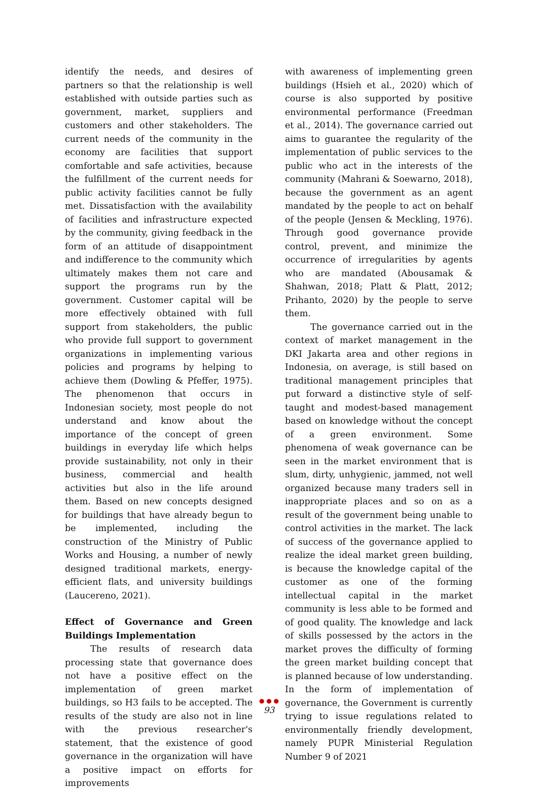identify the needs, and desires of partners so that the relationship is well established with outside parties such as government, market, suppliers and customers and other stakeholders. The current needs of the community in the economy are facilities that support comfortable and safe activities, because the fulfillment of the current needs for public activity facilities cannot be fully met. Dissatisfaction with the availability of facilities and infrastructure expected by the community, giving feedback in the form of an attitude of disappointment and indifference to the community which ultimately makes them not care and support the programs run by the government. Customer capital will be more effectively obtained with full support from stakeholders, the public who provide full support to government organizations in implementing various policies and programs by helping to achieve them (Dowling & Pfeffer, 1975). The phenomenon that occurs in Indonesian society, most people do not understand and know about the importance of the concept of green buildings in everyday life which helps provide sustainability, not only in their business, commercial and health activities but also in the life around them. Based on new concepts designed for buildings that have already begun to be implemented, including the construction of the Ministry of Public Works and Housing, a number of newly designed traditional markets, energy-efficient flats, and university buildings (Laucereno, 2021).
Effect of Governance and Green Buildings Implementation
The results of research data processing state that governance does not have a positive effect on the implementation of green market buildings, so H3 fails to be accepted. The results of the study are also not in line with the previous researcher's statement, that the existence of good governance in the organization will have a positive impact on efforts for improvements
with awareness of implementing green buildings (Hsieh et al., 2020) which of course is also supported by positive environmental performance (Freedman et al., 2014). The governance carried out aims to guarantee the regularity of the implementation of public services to the public who act in the interests of the community (Mahrani & Soewarno, 2018), because the government as an agent mandated by the people to act on behalf of the people (Jensen & Meckling, 1976). Through good governance provide control, prevent, and minimize the occurrence of irregularities by agents who are mandated (Abousamak & Shahwan, 2018; Platt & Platt, 2012; Prihanto, 2020) by the people to serve them.
The governance carried out in the context of market management in the DKI Jakarta area and other regions in Indonesia, on average, is still based on traditional management principles that put forward a distinctive style of self-taught and modest-based management based on knowledge without the concept of a green environment. Some phenomena of weak governance can be seen in the market environment that is slum, dirty, unhygienic, jammed, not well organized because many traders sell in inappropriate places and so on as a result of the government being unable to control activities in the market. The lack of success of the governance applied to realize the ideal market green building, is because the knowledge capital of the customer as one of the forming intellectual capital in the market community is less able to be formed and of good quality. The knowledge and lack of skills possessed by the actors in the market proves the difficulty of forming the green market building concept that is planned because of low understanding. In the form of implementation of governance, the Government is currently trying to issue regulations related to environmentally friendly development, namely PUPR Ministerial Regulation Number 9 of 2021
● ● ●
93